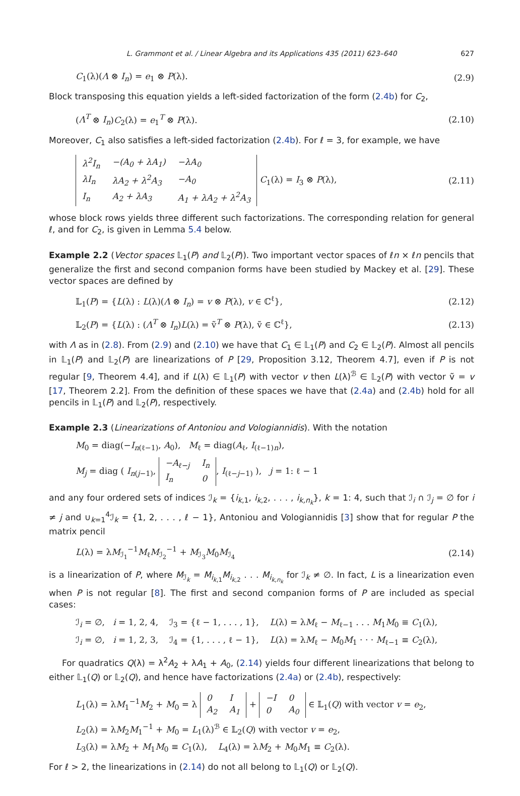L. Grammont et al. / Linear Algebra and its Applications 435 (2011) 623–640 627
C<sub>1</sub>(λ)(Λ ⊗ I<sub>n</sub>) = e<sub>1</sub> ⊗ P(λ). (2.9)
Block transposing this equation yields a left-sided factorization of the form (2.4b) for C<sub>2</sub>,
(Λ<sup>T</sup> ⊗ I<sub>n</sub>)C<sub>2</sub>(λ) = e<sub>1</sub><sup>T</sup> ⊗ P(λ). (2.10)
Moreover, C<sub>1</sub> also satisfies a left-sided factorization (2.4b). For ℓ = 3, for example, we have
| λ<sup>2</sup>I<sub>n</sub> | −(A<sub>0</sub> + λA<sub>1</sub>) | −λA<sub>0</sub> |
| λI<sub>n</sub> | λA<sub>2</sub> + λ<sup>2</sup>A<sub>3</sub> | −A<sub>0</sub> |
| I<sub>n</sub> | A<sub>2</sub> + λA<sub>3</sub> | A<sub>1</sub> + λA<sub>2</sub> + λ<sup>2</sup>A<sub>3</sub> |
C<sub>1</sub>(λ) = I<sub>3</sub> ⊗ P(λ), (2.11)
whose block rows yields three different such factorizations. The corresponding relation for general ℓ, and for C<sub>2</sub>, is given in Lemma 5.4 below.
Example 2.2 (Vector spaces 𝕃<sub>1</sub>(P) and 𝕃<sub>2</sub>(P)). Two important vector spaces of ℓn × ℓn pencils that generalize the first and second companion forms have been studied by Mackey et al. [29]. These vector spaces are defined by
𝕃<sub>1</sub>(P) = {L(λ) : L(λ)(Λ ⊗ I<sub>n</sub>) = v ⊗ P(λ), v ∈ ℂ<sup>ℓ</sup>}, (2.12)
𝕃<sub>2</sub>(P) = {L(λ) : (Λ<sup>T</sup> ⊗ I<sub>n</sub>)L(λ) = ṽ<sup>T</sup> ⊗ P(λ), ṽ ∈ ℂ<sup>ℓ</sup>}, (2.13)
with Λ as in (2.8). From (2.9) and (2.10) we have that C<sub>1</sub> ∈ 𝕃<sub>1</sub>(P) and C<sub>2</sub> ∈ 𝕃<sub>2</sub>(P). Almost all pencils in 𝕃<sub>1</sub>(P) and 𝕃<sub>2</sub>(P) are linearizations of P [29, Proposition 3.12, Theorem 4.7], even if P is not regular [9, Theorem 4.4], and if L(λ) ∈ 𝕃<sub>1</sub>(P) with vector v then L(λ)<sup>ℬ</sup> ∈ 𝕃<sub>2</sub>(P) with vector ṽ = v [17, Theorem 2.2]. From the definition of these spaces we have that (2.4a) and (2.4b) hold for all pencils in 𝕃<sub>1</sub>(P) and 𝕃<sub>2</sub>(P), respectively.
Example 2.3 (Linearizations of Antoniou and Vologiannidis). With the notation
M<sub>0</sub> = diag(−I<sub>n(ℓ−1)</sub>, A<sub>0</sub>), M<sub>ℓ</sub> = diag(A<sub>ℓ</sub>, I<sub>(ℓ−1)n</sub>),
M<sub>j</sub> = diag ( I<sub>n(j−1)</sub>,
| −A<sub>ℓ−j</sub> | I<sub>n</sub> |
| I<sub>n</sub> | 0 |
, I<sub>(ℓ−j−1)</sub> ), j = 1: ℓ − 1
and any four ordered sets of indices ℐ<sub>k</sub> = {i<sub>k,1</sub>, i<sub>k,2</sub>, . . . , i<sub>k,n<sub>k</sub></sub>}, k = 1: 4, such that ℐ<sub>i</sub> ∩ ℐ<sub>j</sub> = ∅ for i ≠ j and ∪<sub>k=1</sub><sup>4</sup>ℐ<sub>k</sub> = {1, 2, . . . , ℓ − 1}, Antoniou and Vologiannidis [3] show that for regular P the matrix pencil
L(λ) = λM<sub>ℐ<sub>1</sub></sub><sup>−1</sup>M<sub>ℓ</sub>M<sub>ℐ<sub>2</sub></sub><sup>−1</sup> + M<sub>ℐ<sub>3</sub></sub>M<sub>0</sub>M<sub>ℐ<sub>4</sub></sub> (2.14)
is a linearization of P, where M<sub>ℐ<sub>k</sub></sub> = M<sub>i<sub>k,1</sub></sub>M<sub>i<sub>k,2</sub></sub> . . . M<sub>i<sub>k,n<sub>k</sub></sub></sub> for ℐ<sub>k</sub> ≠ ∅. In fact, L is a linearization even when P is not regular [8]. The first and second companion forms of P are included as special cases:
ℐ<sub>i</sub> = ∅, i = 1, 2, 4, ℐ<sub>3</sub> = {ℓ − 1, . . . , 1}, L(λ) = λM<sub>ℓ</sub> − M<sub>ℓ−1</sub> . . . M<sub>1</sub>M<sub>0</sub> ≡ C<sub>1</sub>(λ),
ℐ<sub>i</sub> = ∅, i = 1, 2, 3, ℐ<sub>4</sub> = {1, . . . , ℓ − 1}, L(λ) = λM<sub>ℓ</sub> − M<sub>0</sub>M<sub>1</sub> · · · M<sub>ℓ−1</sub> ≡ C<sub>2</sub>(λ),
For quadratics Q(λ) = λ<sup>2</sup>A<sub>2</sub> + λA<sub>1</sub> + A<sub>0</sub>, (2.14) yields four different linearizations that belong to either 𝕃<sub>1</sub>(Q) or 𝕃<sub>2</sub>(Q), and hence have factorizations (2.4a) or (2.4b), respectively:
L<sub>1</sub>(λ) = λM<sub>1</sub><sup>−1</sup>M<sub>2</sub> + M<sub>0</sub> = λ
| 0 | I |
| A<sub>2</sub> | A<sub>1</sub> |
+
| −I | 0 |
| 0 | A<sub>0</sub> |
∈ 𝕃<sub>1</sub>(Q) with vector v = e<sub>2</sub>,
L<sub>2</sub>(λ) = λM<sub>2</sub>M<sub>1</sub><sup>−1</sup> + M<sub>0</sub> = L<sub>1</sub>(λ)<sup>ℬ</sup> ∈ 𝕃<sub>2</sub>(Q) with vector v = e<sub>2</sub>,
L<sub>3</sub>(λ) = λM<sub>2</sub> + M<sub>1</sub>M<sub>0</sub> ≡ C<sub>1</sub>(λ), L<sub>4</sub>(λ) = λM<sub>2</sub> + M<sub>0</sub>M<sub>1</sub> ≡ C<sub>2</sub>(λ).
For ℓ > 2, the linearizations in (2.14) do not all belong to 𝕃<sub>1</sub>(Q) or 𝕃<sub>2</sub>(Q).